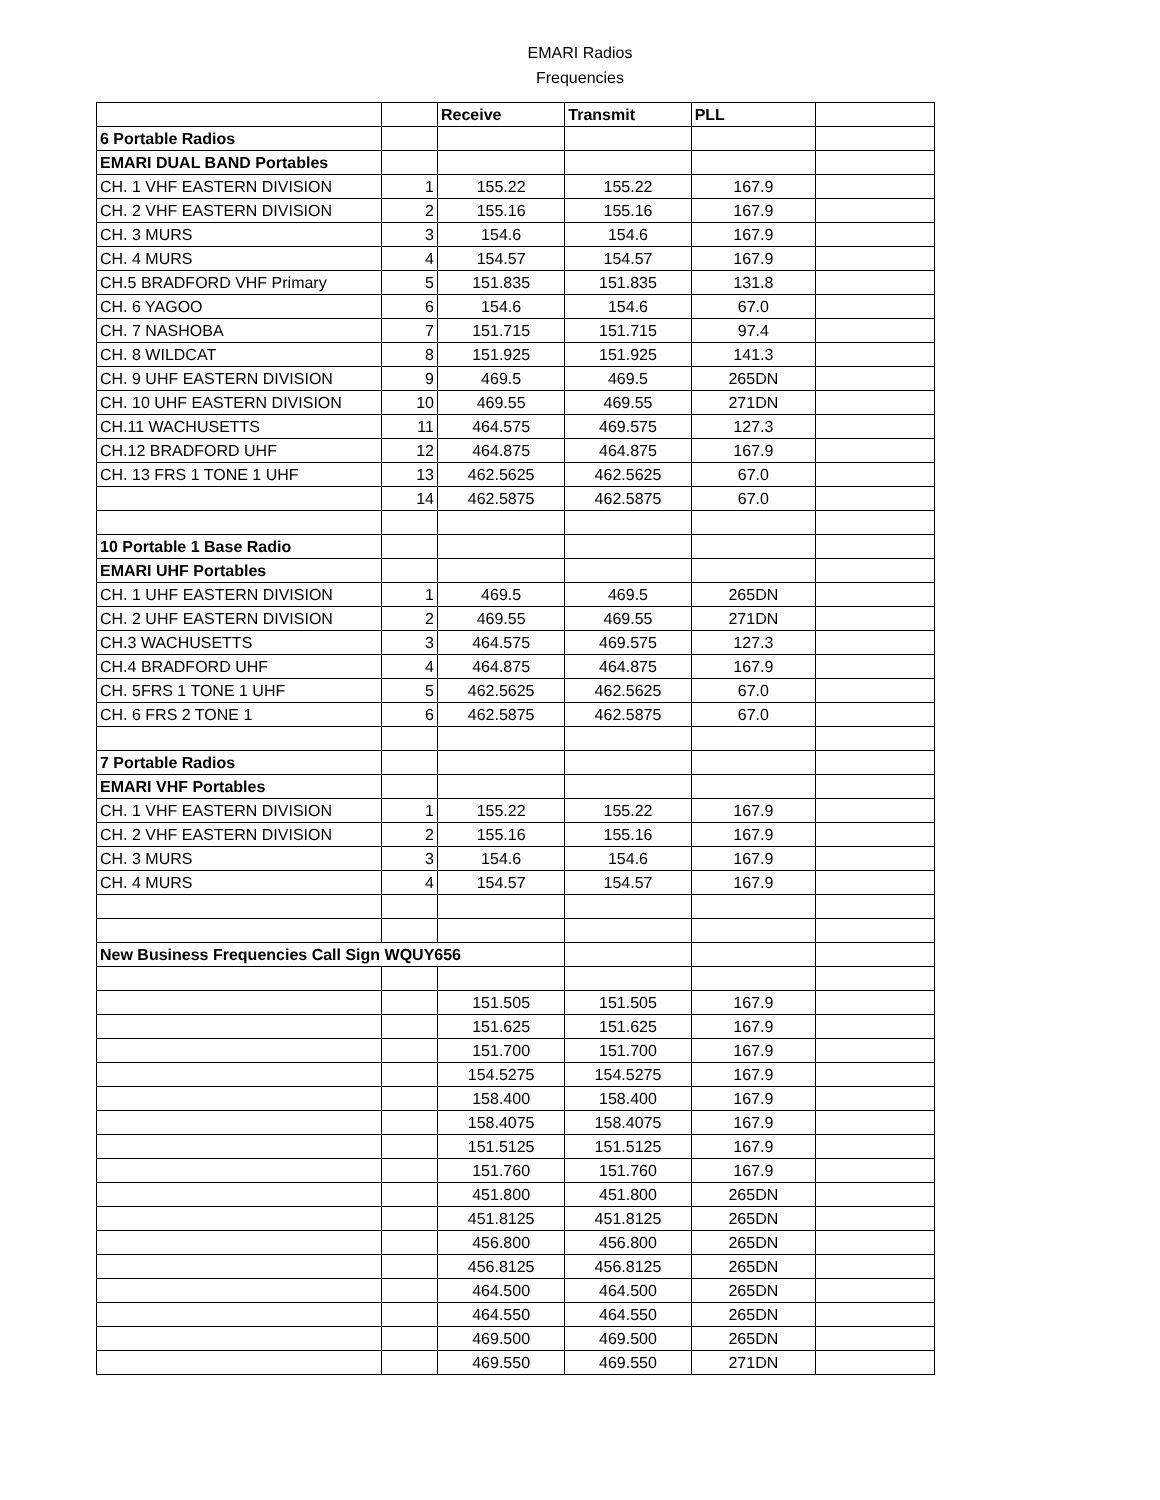EMARI Radios
Frequencies
| | | Receive | Transmit | PLL | |
| --- | --- | --- | --- | --- | --- |
| 6 Portable Radios | | | | | |
| EMARI DUAL BAND Portables | | | | | |
| CH. 1 VHF EASTERN DIVISION | 1 | 155.22 | 155.22 | 167.9 | |
| CH. 2 VHF EASTERN DIVISION | 2 | 155.16 | 155.16 | 167.9 | |
| CH. 3 MURS | 3 | 154.6 | 154.6 | 167.9 | |
| CH. 4 MURS | 4 | 154.57 | 154.57 | 167.9 | |
| CH.5 BRADFORD VHF Primary | 5 | 151.835 | 151.835 | 131.8 | |
| CH. 6 YAGOO | 6 | 154.6 | 154.6 | 67.0 | |
| CH. 7 NASHOBA | 7 | 151.715 | 151.715 | 97.4 | |
| CH. 8 WILDCAT | 8 | 151.925 | 151.925 | 141.3 | |
| CH. 9 UHF EASTERN DIVISION | 9 | 469.5 | 469.5 | 265DN | |
| CH. 10 UHF EASTERN DIVISION | 10 | 469.55 | 469.55 | 271DN | |
| CH.11 WACHUSETTS | 11 | 464.575 | 469.575 | 127.3 | |
| CH.12 BRADFORD UHF | 12 | 464.875 | 464.875 | 167.9 | |
| CH. 13 FRS 1 TONE 1 UHF | 13 | 462.5625 | 462.5625 | 67.0 | |
| | 14 | 462.5875 | 462.5875 | 67.0 | |
| 10 Portable 1 Base Radio | | | | | |
| EMARI UHF Portables | | | | | |
| CH. 1 UHF EASTERN DIVISION | 1 | 469.5 | 469.5 | 265DN | |
| CH. 2 UHF EASTERN DIVISION | 2 | 469.55 | 469.55 | 271DN | |
| CH.3 WACHUSETTS | 3 | 464.575 | 469.575 | 127.3 | |
| CH.4 BRADFORD UHF | 4 | 464.875 | 464.875 | 167.9 | |
| CH. 5FRS 1 TONE 1 UHF | 5 | 462.5625 | 462.5625 | 67.0 | |
| CH. 6 FRS 2 TONE 1 | 6 | 462.5875 | 462.5875 | 67.0 | |
| 7 Portable Radios | | | | | |
| EMARI VHF Portables | | | | | |
| CH. 1 VHF EASTERN DIVISION | 1 | 155.22 | 155.22 | 167.9 | |
| CH. 2 VHF EASTERN DIVISION | 2 | 155.16 | 155.16 | 167.9 | |
| CH. 3 MURS | 3 | 154.6 | 154.6 | 167.9 | |
| CH. 4 MURS | 4 | 154.57 | 154.57 | 167.9 | |
| New Business Frequencies Call Sign WQUY656 | | | | | |
| | | 151.505 | 151.505 | 167.9 | |
| | | 151.625 | 151.625 | 167.9 | |
| | | 151.700 | 151.700 | 167.9 | |
| | | 154.5275 | 154.5275 | 167.9 | |
| | | 158.400 | 158.400 | 167.9 | |
| | | 158.4075 | 158.4075 | 167.9 | |
| | | 151.5125 | 151.5125 | 167.9 | |
| | | 151.760 | 151.760 | 167.9 | |
| | | 451.800 | 451.800 | 265DN | |
| | | 451.8125 | 451.8125 | 265DN | |
| | | 456.800 | 456.800 | 265DN | |
| | | 456.8125 | 456.8125 | 265DN | |
| | | 464.500 | 464.500 | 265DN | |
| | | 464.550 | 464.550 | 265DN | |
| | | 469.500 | 469.500 | 265DN | |
| | | 469.550 | 469.550 | 271DN | |